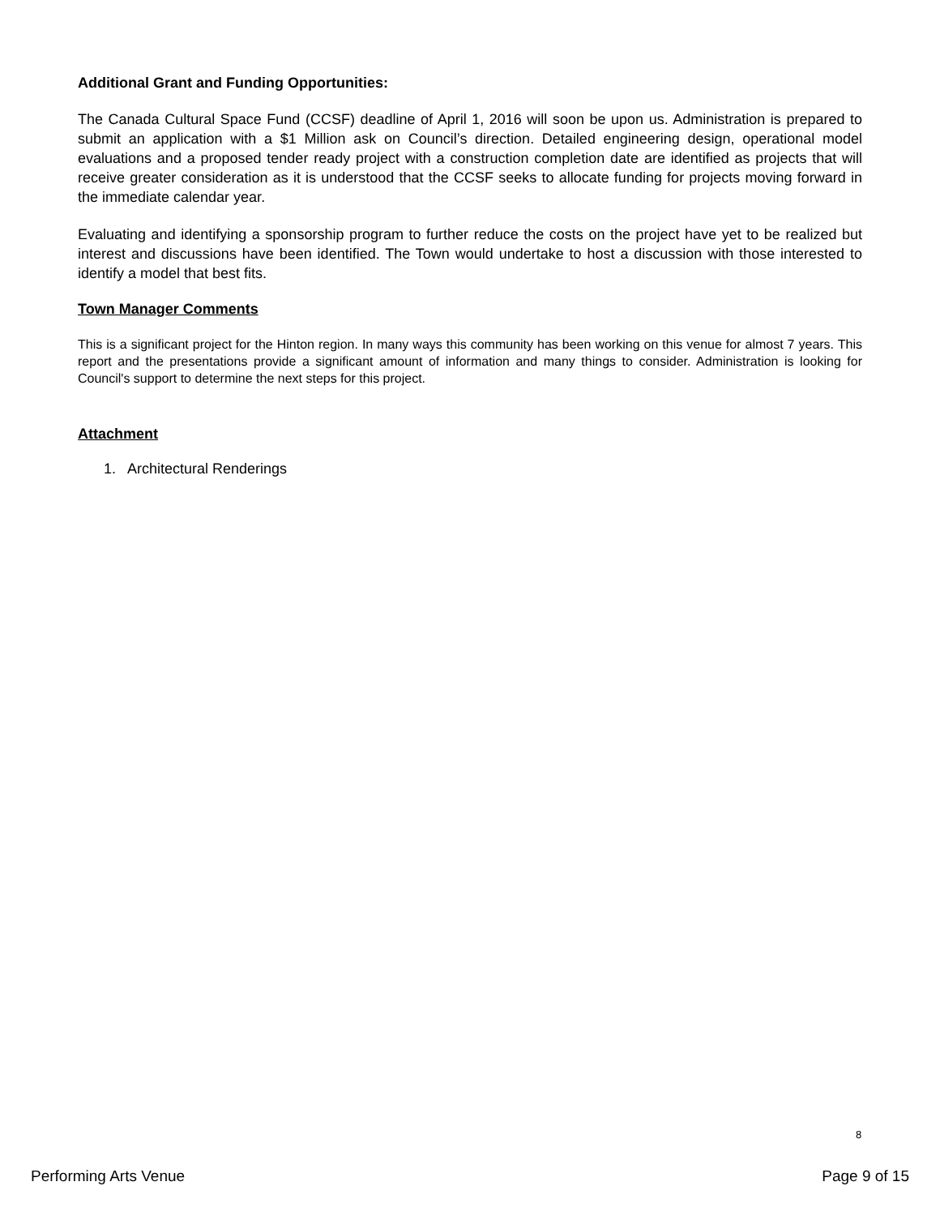Additional Grant and Funding Opportunities:
The Canada Cultural Space Fund (CCSF) deadline of April 1, 2016 will soon be upon us. Administration is prepared to submit an application with a $1 Million ask on Council’s direction. Detailed engineering design, operational model evaluations and a proposed tender ready project with a construction completion date are identified as projects that will receive greater consideration as it is understood that the CCSF seeks to allocate funding for projects moving forward in the immediate calendar year.
Evaluating and identifying a sponsorship program to further reduce the costs on the project have yet to be realized but interest and discussions have been identified. The Town would undertake to host a discussion with those interested to identify a model that best fits.
Town Manager Comments
This is a significant project for the Hinton region. In many ways this community has been working on this venue for almost 7 years. This report and the presentations provide a significant amount of information and many things to consider. Administration is looking for Council's support to determine the next steps for this project.
Attachment
1. Architectural Renderings
8
Performing Arts Venue Page 9 of 15